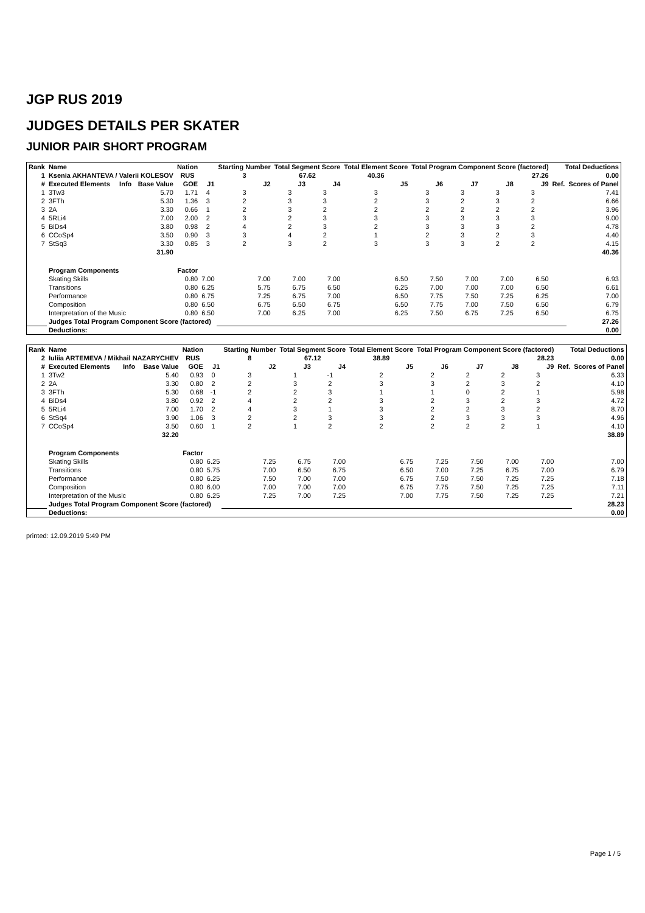JGP RUS 2019
JUDGES DETAILS PER SKATER
JUNIOR PAIR SHORT PROGRAM
| Rank | Name | | | Nation | | Starting Number | Total Segment Score | | Total Element Score | Total Program Component Score (factored) | | | | Total Deductions | |
| --- | --- | --- | --- | --- | --- | --- | --- | --- | --- | --- | --- | --- | --- | --- | --- |
| 1 | Ksenia AKHANTEVA / Valerii KOLESOV | | | RUS | | 3 | 67.62 | | 40.36 | 27.26 | | | | 0.00 | |
| # | Executed Elements | Info | Base Value | GOE | J1 | J2 | J3 | J4 | J5 | J6 | J7 | J8 | J9 | Ref. | Scores of Panel |
| 1 | 3Tw3 | | 5.70 | 1.71 | 4 | 3 | 3 | 3 | 3 | 3 | 3 | 3 | 3 | | 7.41 |
| 2 | 3FTh | | 5.30 | 1.36 | 3 | 2 | 3 | 3 | 2 | 3 | 2 | 3 | 2 | | 6.66 |
| 3 | 2A | | 3.30 | 0.66 | 1 | 2 | 3 | 2 | 2 | 2 | 2 | 2 | 2 | | 3.96 |
| 4 | 5RLi4 | | 7.00 | 2.00 | 2 | 3 | 2 | 3 | 3 | 3 | 3 | 3 | 3 | | 9.00 |
| 5 | BiDs4 | | 3.80 | 0.98 | 2 | 4 | 2 | 3 | 2 | 3 | 3 | 3 | 2 | | 4.78 |
| 6 | CCoSp4 | | 3.50 | 0.90 | 3 | 3 | 4 | 2 | 1 | 2 | 3 | 2 | 3 | | 4.40 |
| 7 | StSq3 | | 3.30 | 0.85 | 3 | 2 | 3 | 2 | 3 | 3 | 3 | 2 | 2 | | 4.15 |
| | | | 31.90 | | | | | | | | | | | | 40.36 |
| | Program Components | | | Factor | | | | | | | | | | | |
| | Skating Skills | | | 0.80 | 7.00 | 7.00 | 7.00 | 7.00 | 6.50 | 7.50 | 7.00 | 7.00 | 6.50 | | 6.93 |
| | Transitions | | | 0.80 | 6.25 | 5.75 | 6.75 | 6.50 | 6.25 | 7.00 | 7.00 | 7.00 | 6.50 | | 6.61 |
| | Performance | | | 0.80 | 6.75 | 7.25 | 6.75 | 7.00 | 6.50 | 7.75 | 7.50 | 7.25 | 6.25 | | 7.00 |
| | Composition | | | 0.80 | 6.50 | 6.75 | 6.50 | 6.75 | 6.50 | 7.75 | 7.00 | 7.50 | 6.50 | | 6.79 |
| | Interpretation of the Music | | | 0.80 | 6.50 | 7.00 | 6.25 | 7.00 | 6.25 | 7.50 | 6.75 | 7.25 | 6.50 | | 6.75 |
| | Judges Total Program Component Score (factored) | | | | | | | | | | | | | | 27.26 |
| | Deductions: | | | | | | | | | | | | | | 0.00 |
| Rank | Name | | | Nation | | Starting Number | Total Segment Score | | Total Element Score | Total Program Component Score (factored) | | | | Total Deductions | |
| --- | --- | --- | --- | --- | --- | --- | --- | --- | --- | --- | --- | --- | --- | --- | --- |
| 2 | Iuliia ARTEMEVA / Mikhail NAZARYCHEV | | | RUS | | 8 | 67.12 | | 38.89 | 28.23 | | | | 0.00 | |
| # | Executed Elements | Info | Base Value | GOE | J1 | J2 | J3 | J4 | J5 | J6 | J7 | J8 | J9 | Ref. | Scores of Panel |
| 1 | 3Tw2 | | 5.40 | 0.93 | 0 | 3 | 1 | -1 | 2 | 2 | 2 | 2 | 3 | | 6.33 |
| 2 | 2A | | 3.30 | 0.80 | 2 | 2 | 3 | 2 | 3 | 3 | 2 | 3 | 2 | | 4.10 |
| 3 | 3FTh | | 5.30 | 0.68 | -1 | 2 | 2 | 3 | 1 | 1 | 0 | 2 | 1 | | 5.98 |
| 4 | BiDs4 | | 3.80 | 0.92 | 2 | 4 | 2 | 2 | 3 | 2 | 3 | 2 | 3 | | 4.72 |
| 5 | 5RLi4 | | 7.00 | 1.70 | 2 | 4 | 3 | 1 | 3 | 2 | 2 | 3 | 2 | | 8.70 |
| 6 | StSq4 | | 3.90 | 1.06 | 3 | 2 | 2 | 3 | 3 | 2 | 3 | 3 | 3 | | 4.96 |
| 7 | CCoSp4 | | 3.50 | 0.60 | 1 | 2 | 1 | 2 | 2 | 2 | 2 | 2 | 1 | | 4.10 |
| | | | 32.20 | | | | | | | | | | | | 38.89 |
| | Program Components | | | Factor | | | | | | | | | | | |
| | Skating Skills | | | 0.80 | 6.25 | 7.25 | 6.75 | 7.00 | 6.75 | 7.25 | 7.50 | 7.00 | 7.00 | | 7.00 |
| | Transitions | | | 0.80 | 5.75 | 7.00 | 6.50 | 6.75 | 6.50 | 7.00 | 7.25 | 6.75 | 7.00 | | 6.79 |
| | Performance | | | 0.80 | 6.25 | 7.50 | 7.00 | 7.00 | 6.75 | 7.50 | 7.50 | 7.25 | 7.25 | | 7.18 |
| | Composition | | | 0.80 | 6.00 | 7.00 | 7.00 | 7.00 | 6.75 | 7.75 | 7.50 | 7.25 | 7.25 | | 7.11 |
| | Interpretation of the Music | | | 0.80 | 6.25 | 7.25 | 7.00 | 7.25 | 7.00 | 7.75 | 7.50 | 7.25 | 7.25 | | 7.21 |
| | Judges Total Program Component Score (factored) | | | | | | | | | | | | | | 28.23 |
| | Deductions: | | | | | | | | | | | | | | 0.00 |
printed: 12.09.2019 5:49 PM
Page 1 / 5